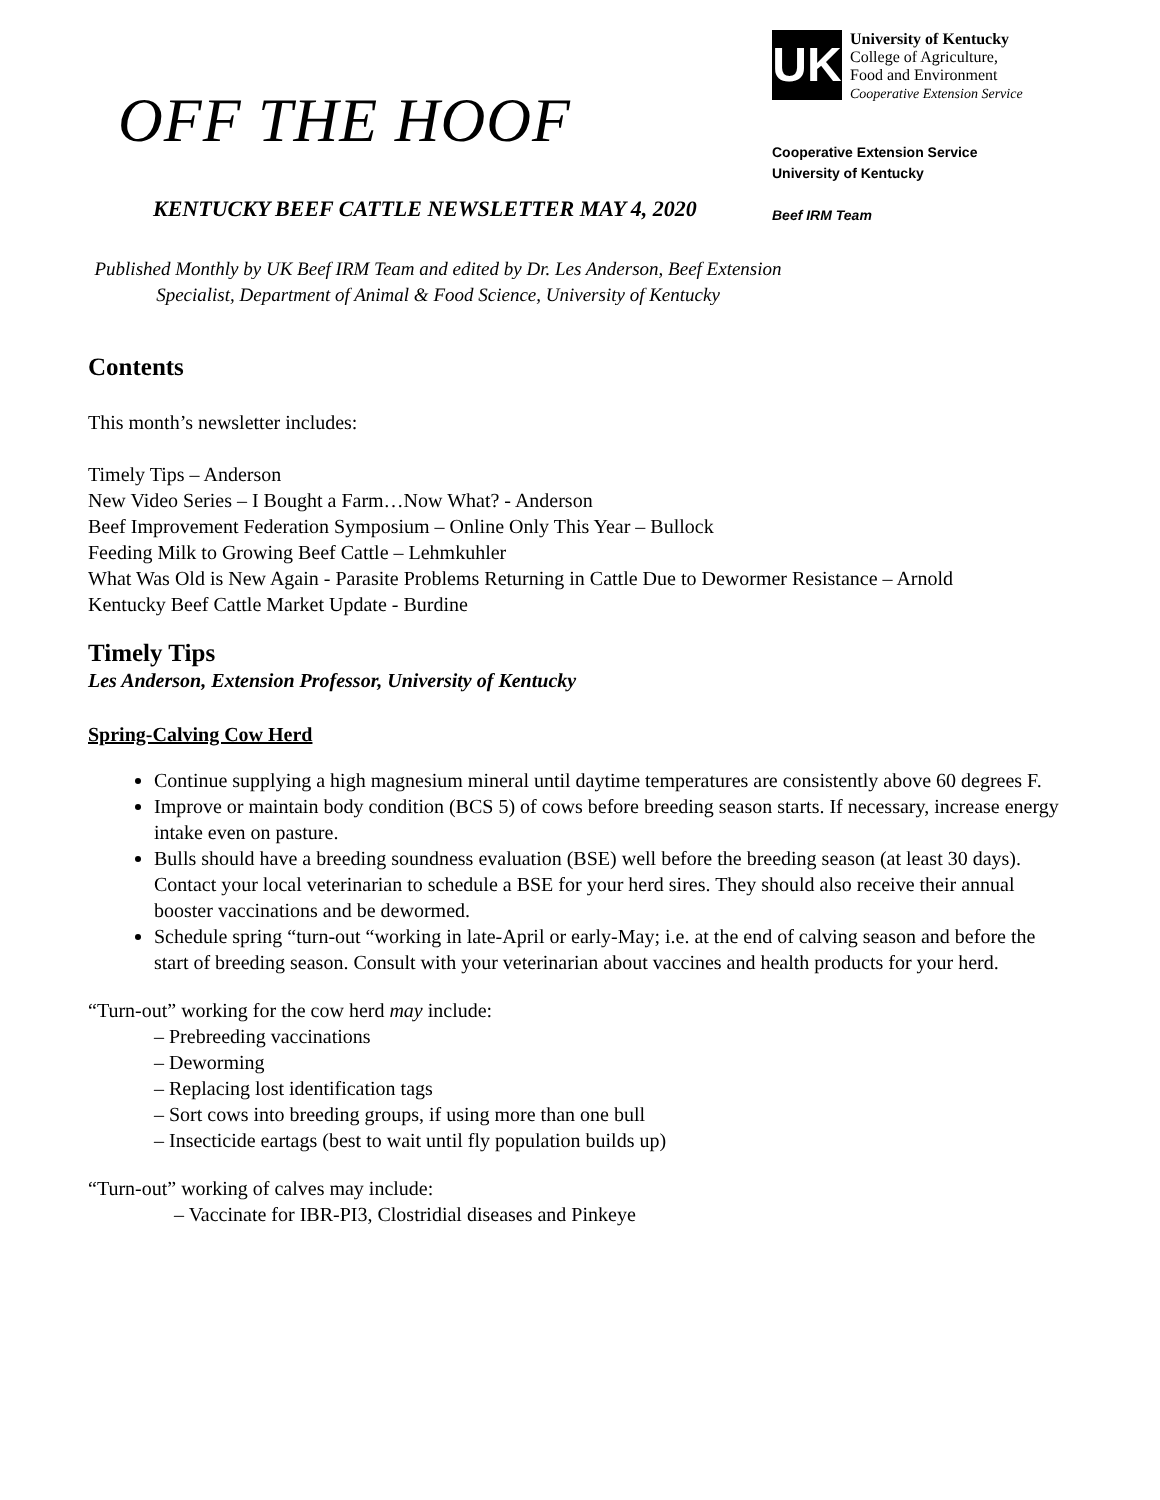OFF THE HOOF
KENTUCKY BEEF CATTLE NEWSLETTER MAY 4, 2020
UK
University of Kentucky
College of Agriculture,
Food and Environment
Cooperative Extension Service
Cooperative Extension Service
University of Kentucky
Beef IRM Team
Published Monthly by UK Beef IRM Team and edited by Dr. Les Anderson, Beef Extension Specialist, Department of Animal & Food Science, University of Kentucky
Contents
This month’s newsletter includes:
Timely Tips – Anderson
New Video Series – I Bought a Farm…Now What? - Anderson
Beef Improvement Federation Symposium – Online Only This Year – Bullock
Feeding Milk to Growing Beef Cattle – Lehmkuhler
What Was Old is New Again - Parasite Problems Returning in Cattle Due to Dewormer Resistance – Arnold
Kentucky Beef Cattle Market Update - Burdine
Timely Tips
Les Anderson, Extension Professor, University of Kentucky
Spring-Calving Cow Herd
Continue supplying a high magnesium mineral until daytime temperatures are consistently above 60 degrees F.
Improve or maintain body condition (BCS 5) of cows before breeding season starts. If necessary, increase energy intake even on pasture.
Bulls should have a breeding soundness evaluation (BSE) well before the breeding season (at least 30 days). Contact your local veterinarian to schedule a BSE for your herd sires. They should also receive their annual booster vaccinations and be dewormed.
Schedule spring “turn-out “working in late-April or early-May; i.e. at the end of calving season and before the start of breeding season. Consult with your veterinarian about vaccines and health products for your herd.
“Turn-out” working for the cow herd may include:
– Prebreeding vaccinations
– Deworming
– Replacing lost identification tags
– Sort cows into breeding groups, if using more than one bull
– Insecticide eartags (best to wait until fly population builds up)
“Turn-out” working of calves may include:
– Vaccinate for IBR-PI3, Clostridial diseases and Pinkeye